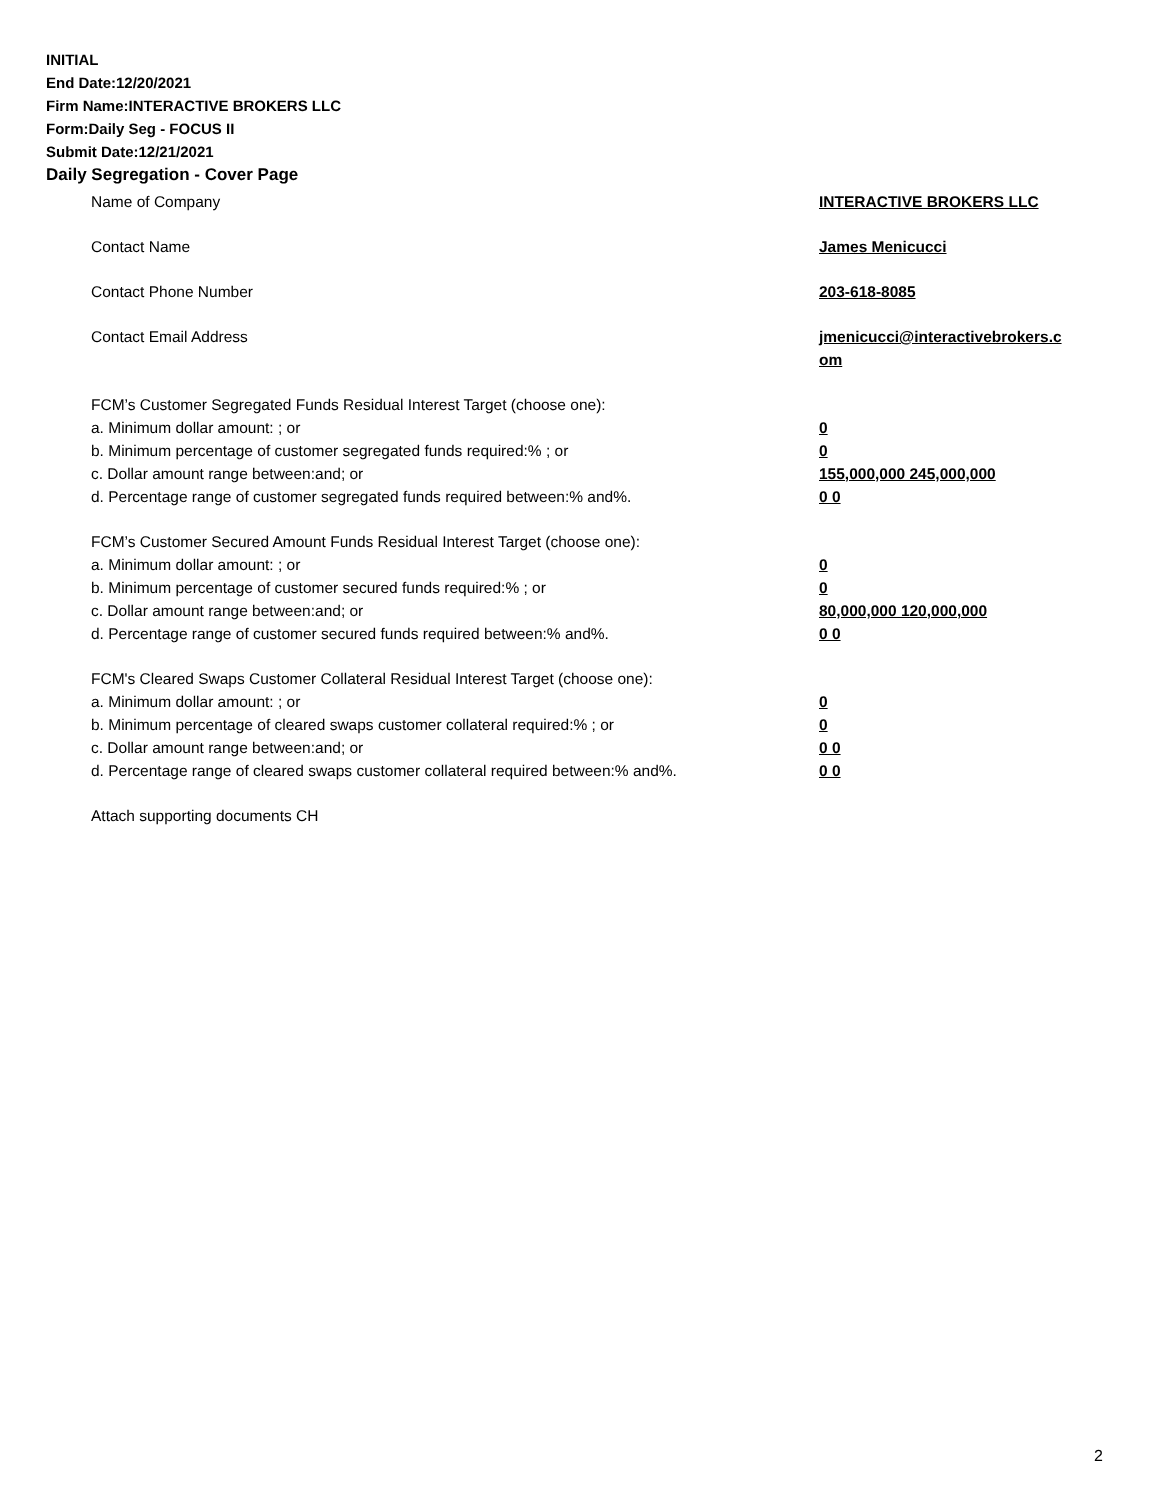INITIAL
End Date:12/20/2021
Firm Name:INTERACTIVE BROKERS LLC
Form:Daily Seg - FOCUS II
Submit Date:12/21/2021
Daily Segregation - Cover Page
Name of Company INTERACTIVE BROKERS LLC
Contact Name James Menicucci
Contact Phone Number 203-618-8085
Contact Email Address jmenicucci@interactivebrokers.c
om
FCM’s Customer Segregated Funds Residual Interest Target (choose one):
a. Minimum dollar amount: ; or 0
b. Minimum percentage of customer segregated funds required:% ; or 0
c. Dollar amount range between:and; or 155,000,000 245,000,000
d. Percentage range of customer segregated funds required between:% and%. 0 0
FCM’s Customer Secured Amount Funds Residual Interest Target (choose one):
a. Minimum dollar amount: ; or 0
b. Minimum percentage of customer secured funds required:% ; or 0
c. Dollar amount range between:and; or 80,000,000 120,000,000
d. Percentage range of customer secured funds required between:% and%. 0 0
FCM's Cleared Swaps Customer Collateral Residual Interest Target (choose one):
a. Minimum dollar amount: ; or 0
b. Minimum percentage of cleared swaps customer collateral required:% ; or 0
c. Dollar amount range between:and; or 0 0
d. Percentage range of cleared swaps customer collateral required between:% and%.
0 0
Attach supporting documents CH
2